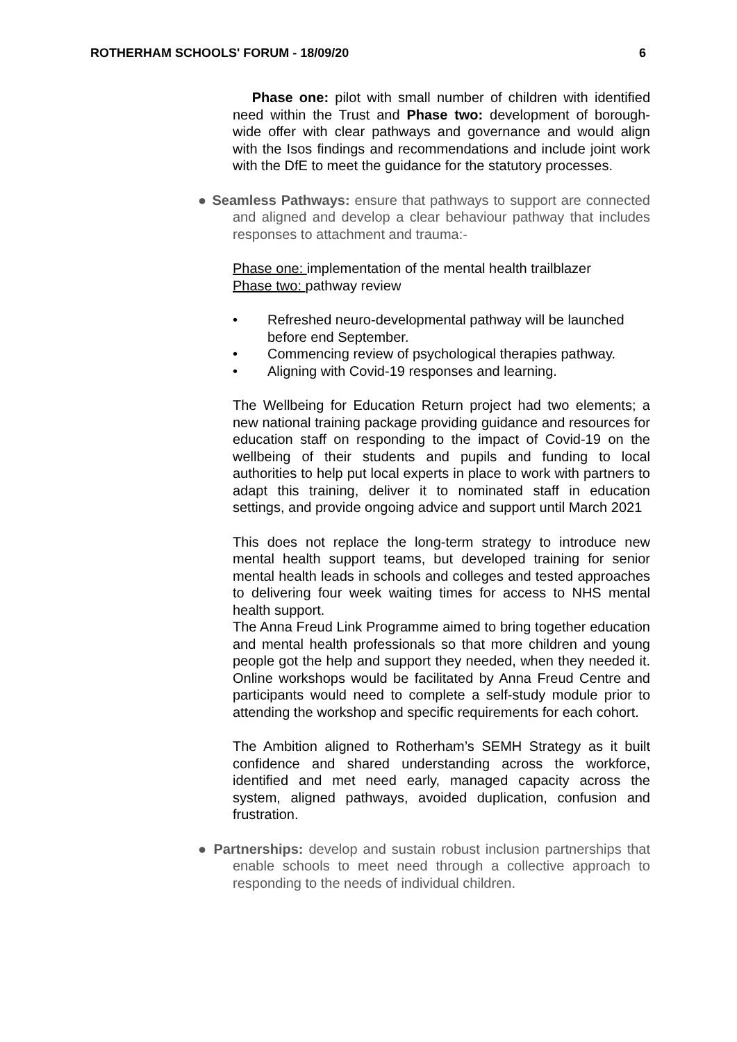ROTHERHAM SCHOOLS' FORUM - 18/09/20 6
Phase one: pilot with small number of children with identified need within the Trust and Phase two: development of borough-wide offer with clear pathways and governance and would align with the Isos findings and recommendations and include joint work with the DfE to meet the guidance for the statutory processes.
● Seamless Pathways: ensure that pathways to support are connected and aligned and develop a clear behaviour pathway that includes responses to attachment and trauma:-
Phase one: implementation of the mental health trailblazer
Phase two: pathway review
• Refreshed neuro-developmental pathway will be launched before end September.
• Commencing review of psychological therapies pathway.
• Aligning with Covid-19 responses and learning.
The Wellbeing for Education Return project had two elements; a new national training package providing guidance and resources for education staff on responding to the impact of Covid-19 on the wellbeing of their students and pupils and funding to local authorities to help put local experts in place to work with partners to adapt this training, deliver it to nominated staff in education settings, and provide ongoing advice and support until March 2021
This does not replace the long-term strategy to introduce new mental health support teams, but developed training for senior mental health leads in schools and colleges and tested approaches to delivering four week waiting times for access to NHS mental health support.
The Anna Freud Link Programme aimed to bring together education and mental health professionals so that more children and young people got the help and support they needed, when they needed it. Online workshops would be facilitated by Anna Freud Centre and participants would need to complete a self-study module prior to attending the workshop and specific requirements for each cohort.
The Ambition aligned to Rotherham’s SEMH Strategy as it built confidence and shared understanding across the workforce, identified and met need early, managed capacity across the system, aligned pathways, avoided duplication, confusion and frustration.
● Partnerships: develop and sustain robust inclusion partnerships that enable schools to meet need through a collective approach to responding to the needs of individual children.